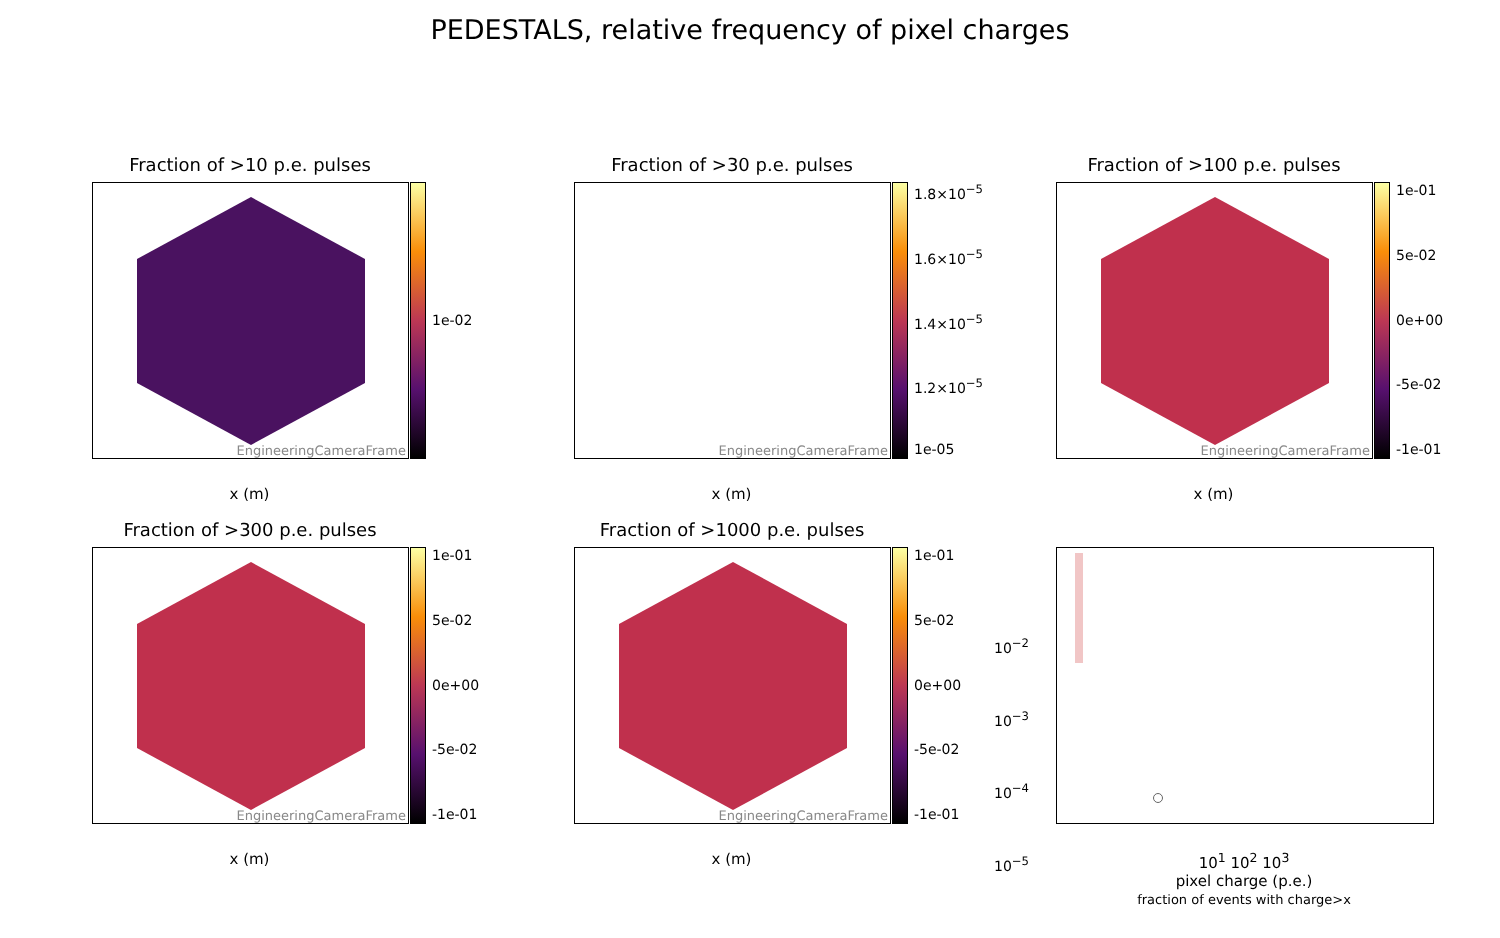PEDESTALS, relative frequency of pixel charges
Fraction of >10 p.e. pulses
EngineeringCameraFrame
1e-02
x (m)
Fraction of >30 p.e. pulses
EngineeringCameraFrame
1.8×10<sup>−5</sup>
1.6×10<sup>−5</sup>
1.4×10<sup>−5</sup>
1.2×10<sup>−5</sup>
1e-05
x (m)
Fraction of >100 p.e. pulses
EngineeringCameraFrame
1e-01
5e-02
0e+00
-5e-02
-1e-01
x (m)
Fraction of >300 p.e. pulses
EngineeringCameraFrame
1e-01
5e-02
0e+00
-5e-02
-1e-01
x (m)
Fraction of >1000 p.e. pulses
EngineeringCameraFrame
1e-01
5e-02
0e+00
-5e-02
-1e-01
x (m)
10<sup>−2</sup>
10<sup>−3</sup>
10<sup>−4</sup>
10<sup>−5</sup>
10<sup>1</sup> 10<sup>2</sup> 10<sup>3</sup>
pixel charge (p.e.)
fraction of events with charge>x